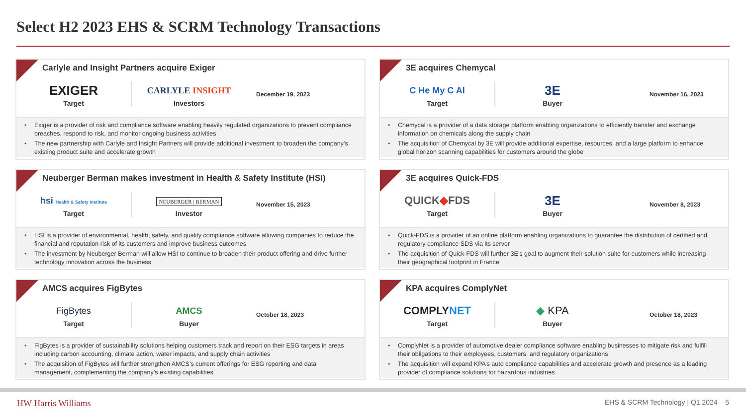Select H2 2023 EHS & SCRM Technology Transactions
Carlyle and Insight Partners acquire Exiger
EXIGER
Target
CARLYLE INSIGHT
Investors
December 19, 2023
• Exiger is a provider of risk and compliance software enabling heavily regulated organizations to prevent compliance breaches, respond to risk, and monitor ongoing business activities
• The new partnership with Carlyle and Insight Partners will provide additional investment to broaden the company’s existing product suite and accelerate growth
3E acquires Chemycal
C He My C Al
Target
3E
Buyer
November 16, 2023
• Chemycal is a provider of a data storage platform enabling organizations to efficiently transfer and exchange information on chemicals along the supply chain
• The acquisition of Chemycal by 3E will provide additional expertise, resources, and a large platform to enhance global horizon scanning capabilities for customers around the globe
Neuberger Berman makes investment in Health & Safety Institute (HSI)
hsi Health & Safety Institute
Target
NEUBERGER | BERMAN
Investor
November 15, 2023
• HSI is a provider of environmental, health, safety, and quality compliance software allowing companies to reduce the financial and reputation risk of its customers and improve business outcomes
• The investment by Neuberger Berman will allow HSI to continue to broaden their product offering and drive further technology innovation across the business
3E acquires Quick-FDS
QUICK◆FDS
Target
3E
Buyer
November 8, 2023
• Quick-FDS is a provider of an online platform enabling organizations to guarantee the distribution of certified and regulatory compliance SDS via its server
• The acquisition of Quick-FDS will further 3E’s goal to augment their solution suite for customers while increasing their geographical footprint in France
AMCS acquires FigBytes
FigBytes
Target
AMCS
Buyer
October 18, 2023
• FigBytes is a provider of sustainability solutions helping customers track and report on their ESG targets in areas including carbon accounting, climate action, water impacts, and supply chain activities
• The acquisition of FigBytes will further strengthen AMCS’s current offerings for ESG reporting and data management, complementing the company’s existing capabilities
KPA acquires ComplyNet
COMPLYNET
Target
◆ KPA
Buyer
October 18, 2023
• ComplyNet is a provider of automotive dealer compliance software enabling businesses to mitigate risk and fulfill their obligations to their employees, customers, and regulatory organizations
• The acquisition will expand KPA’s auto compliance capabilities and accelerate growth and presence as a leading provider of compliance solutions for hazardous industries
HW Harris Williams
EHS & SCRM Technology | Q1 2024 5